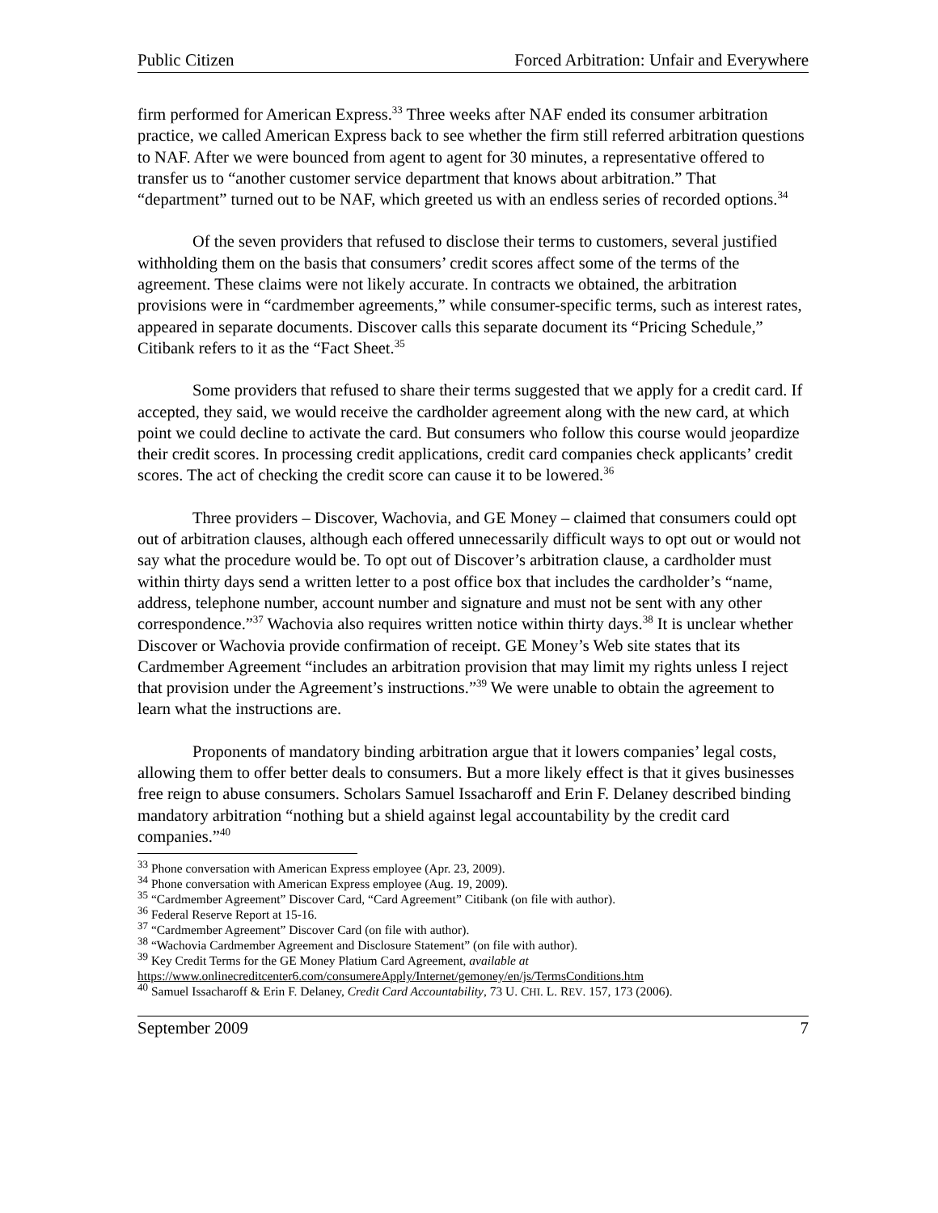Public Citizen Forced Arbitration: Unfair and Everywhere
firm performed for American Express.<sup>33</sup> Three weeks after NAF ended its consumer arbitration practice, we called American Express back to see whether the firm still referred arbitration questions to NAF. After we were bounced from agent to agent for 30 minutes, a representative offered to transfer us to “another customer service department that knows about arbitration.” That “department” turned out to be NAF, which greeted us with an endless series of recorded options.<sup>34</sup>
Of the seven providers that refused to disclose their terms to customers, several justified withholding them on the basis that consumers’ credit scores affect some of the terms of the agreement. These claims were not likely accurate. In contracts we obtained, the arbitration provisions were in “cardmember agreements,” while consumer-specific terms, such as interest rates, appeared in separate documents. Discover calls this separate document its “Pricing Schedule,” Citibank refers to it as the “Fact Sheet.<sup>35</sup>
Some providers that refused to share their terms suggested that we apply for a credit card. If accepted, they said, we would receive the cardholder agreement along with the new card, at which point we could decline to activate the card. But consumers who follow this course would jeopardize their credit scores. In processing credit applications, credit card companies check applicants’ credit scores. The act of checking the credit score can cause it to be lowered.<sup>36</sup>
Three providers – Discover, Wachovia, and GE Money – claimed that consumers could opt out of arbitration clauses, although each offered unnecessarily difficult ways to opt out or would not say what the procedure would be. To opt out of Discover’s arbitration clause, a cardholder must within thirty days send a written letter to a post office box that includes the cardholder’s “name, address, telephone number, account number and signature and must not be sent with any other correspondence.”<sup>37</sup> Wachovia also requires written notice within thirty days.<sup>38</sup> It is unclear whether Discover or Wachovia provide confirmation of receipt. GE Money’s Web site states that its Cardmember Agreement “includes an arbitration provision that may limit my rights unless I reject that provision under the Agreement’s instructions.”<sup>39</sup> We were unable to obtain the agreement to learn what the instructions are.
Proponents of mandatory binding arbitration argue that it lowers companies’ legal costs, allowing them to offer better deals to consumers. But a more likely effect is that it gives businesses free reign to abuse consumers. Scholars Samuel Issacharoff and Erin F. Delaney described binding mandatory arbitration “nothing but a shield against legal accountability by the credit card companies.”<sup>40</sup>
<sup>33</sup> Phone conversation with American Express employee (Apr. 23, 2009).
<sup>34</sup> Phone conversation with American Express employee (Aug. 19, 2009).
<sup>35</sup> “Cardmember Agreement” Discover Card, “Card Agreement” Citibank (on file with author).
<sup>36</sup> Federal Reserve Report at 15-16.
<sup>37</sup> “Cardmember Agreement” Discover Card (on file with author).
<sup>38</sup> “Wachovia Cardmember Agreement and Disclosure Statement” (on file with author).
<sup>39</sup> Key Credit Terms for the GE Money Platium Card Agreement, available at
https://www.onlinecreditcenter6.com/consumereApply/Internet/gemoney/en/js/TermsConditions.htm
<sup>40</sup> Samuel Issacharoff & Erin F. Delaney, Credit Card Accountability, 73 U. CHI. L. REV. 157, 173 (2006).
September 2009 7